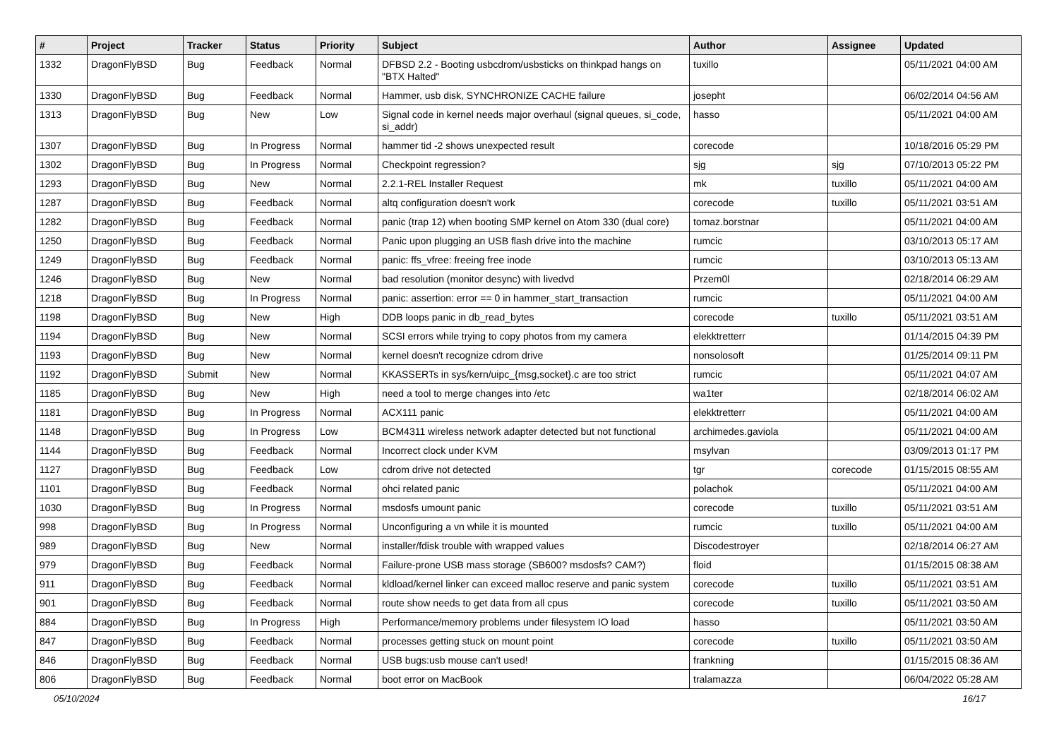| # | Project | Tracker | Status | Priority | Subject | Author | Assignee | Updated |
| --- | --- | --- | --- | --- | --- | --- | --- | --- |
| 1332 | DragonFlyBSD | Bug | Feedback | Normal | DFBSD 2.2 - Booting usbcdrom/usbsticks on thinkpad hangs on "BTX Halted" | tuxillo | | 05/11/2021 04:00 AM |
| 1330 | DragonFlyBSD | Bug | Feedback | Normal | Hammer, usb disk, SYNCHRONIZE CACHE failure | josepht | | 06/02/2014 04:56 AM |
| 1313 | DragonFlyBSD | Bug | New | Low | Signal code in kernel needs major overhaul (signal queues, si_code, si_addr) | hasso | | 05/11/2021 04:00 AM |
| 1307 | DragonFlyBSD | Bug | In Progress | Normal | hammer tid -2 shows unexpected result | corecode | | 10/18/2016 05:29 PM |
| 1302 | DragonFlyBSD | Bug | In Progress | Normal | Checkpoint regression? | sjg | sjg | 07/10/2013 05:22 PM |
| 1293 | DragonFlyBSD | Bug | New | Normal | 2.2.1-REL Installer Request | mk | tuxillo | 05/11/2021 04:00 AM |
| 1287 | DragonFlyBSD | Bug | Feedback | Normal | altq configuration doesn't work | corecode | tuxillo | 05/11/2021 03:51 AM |
| 1282 | DragonFlyBSD | Bug | Feedback | Normal | panic (trap 12) when booting SMP kernel on Atom 330 (dual core) | tomaz.borstnar | | 05/11/2021 04:00 AM |
| 1250 | DragonFlyBSD | Bug | Feedback | Normal | Panic upon plugging an USB flash drive into the machine | rumcic | | 03/10/2013 05:17 AM |
| 1249 | DragonFlyBSD | Bug | Feedback | Normal | panic: ffs_vfree: freeing free inode | rumcic | | 03/10/2013 05:13 AM |
| 1246 | DragonFlyBSD | Bug | New | Normal | bad resolution (monitor desync) with livedvd | Przem0l | | 02/18/2014 06:29 AM |
| 1218 | DragonFlyBSD | Bug | In Progress | Normal | panic: assertion: error == 0 in hammer_start_transaction | rumcic | | 05/11/2021 04:00 AM |
| 1198 | DragonFlyBSD | Bug | New | High | DDB loops panic in db_read_bytes | corecode | tuxillo | 05/11/2021 03:51 AM |
| 1194 | DragonFlyBSD | Bug | New | Normal | SCSI errors while trying to copy photos from my camera | elekktretterr | | 01/14/2015 04:39 PM |
| 1193 | DragonFlyBSD | Bug | New | Normal | kernel doesn't recognize cdrom drive | nonsolosoft | | 01/25/2014 09:11 PM |
| 1192 | DragonFlyBSD | Submit | New | Normal | KKASSERTs in sys/kern/uipc_{msg,socket}.c are too strict | rumcic | | 05/11/2021 04:07 AM |
| 1185 | DragonFlyBSD | Bug | New | High | need a tool to merge changes into /etc | wa1ter | | 02/18/2014 06:02 AM |
| 1181 | DragonFlyBSD | Bug | In Progress | Normal | ACX111 panic | elekktretterr | | 05/11/2021 04:00 AM |
| 1148 | DragonFlyBSD | Bug | In Progress | Low | BCM4311 wireless network adapter detected but not functional | archimedes.gaviola | | 05/11/2021 04:00 AM |
| 1144 | DragonFlyBSD | Bug | Feedback | Normal | Incorrect clock under KVM | msylvan | | 03/09/2013 01:17 PM |
| 1127 | DragonFlyBSD | Bug | Feedback | Low | cdrom drive not detected | tgr | corecode | 01/15/2015 08:55 AM |
| 1101 | DragonFlyBSD | Bug | Feedback | Normal | ohci related panic | polachok | | 05/11/2021 04:00 AM |
| 1030 | DragonFlyBSD | Bug | In Progress | Normal | msdosfs umount panic | corecode | tuxillo | 05/11/2021 03:51 AM |
| 998 | DragonFlyBSD | Bug | In Progress | Normal | Unconfiguring a vn while it is mounted | rumcic | tuxillo | 05/11/2021 04:00 AM |
| 989 | DragonFlyBSD | Bug | New | Normal | installer/fdisk trouble with wrapped values | Discodestroyer | | 02/18/2014 06:27 AM |
| 979 | DragonFlyBSD | Bug | Feedback | Normal | Failure-prone USB mass storage (SB600? msdosfs? CAM?) | floid | | 01/15/2015 08:38 AM |
| 911 | DragonFlyBSD | Bug | Feedback | Normal | kldload/kernel linker can exceed malloc reserve and panic system | corecode | tuxillo | 05/11/2021 03:51 AM |
| 901 | DragonFlyBSD | Bug | Feedback | Normal | route show needs to get data from all cpus | corecode | tuxillo | 05/11/2021 03:50 AM |
| 884 | DragonFlyBSD | Bug | In Progress | High | Performance/memory problems under filesystem IO load | hasso | | 05/11/2021 03:50 AM |
| 847 | DragonFlyBSD | Bug | Feedback | Normal | processes getting stuck on mount point | corecode | tuxillo | 05/11/2021 03:50 AM |
| 846 | DragonFlyBSD | Bug | Feedback | Normal | USB bugs:usb mouse can't used! | frankning | | 01/15/2015 08:36 AM |
| 806 | DragonFlyBSD | Bug | Feedback | Normal | boot error on MacBook | tralamazza | | 06/04/2022 05:28 AM |
05/10/2024 16/17